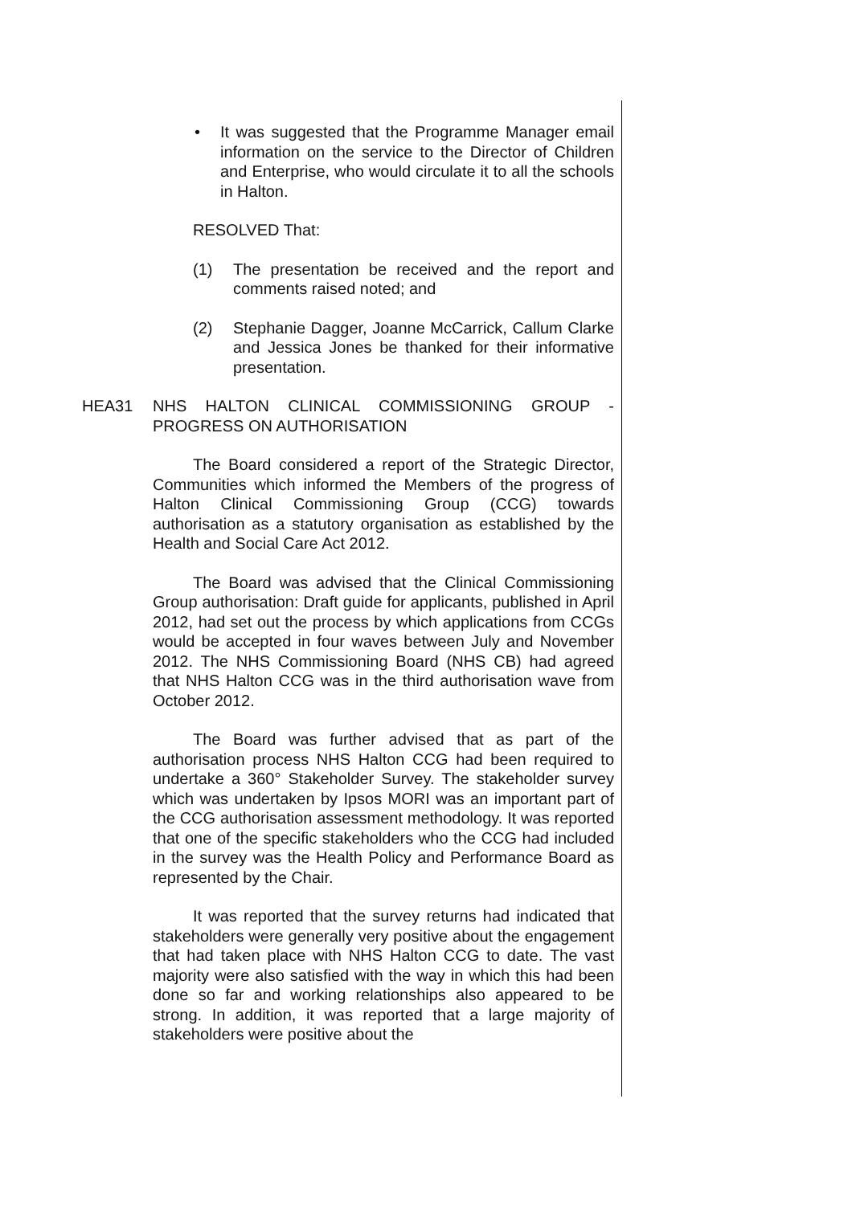• It was suggested that the Programme Manager email information on the service to the Director of Children and Enterprise, who would circulate it to all the schools in Halton.
RESOLVED That:
(1) The presentation be received and the report and comments raised noted; and
(2) Stephanie Dagger, Joanne McCarrick, Callum Clarke and Jessica Jones be thanked for their informative presentation.
HEA31 NHS HALTON CLINICAL COMMISSIONING GROUP - PROGRESS ON AUTHORISATION
The Board considered a report of the Strategic Director, Communities which informed the Members of the progress of Halton Clinical Commissioning Group (CCG) towards authorisation as a statutory organisation as established by the Health and Social Care Act 2012.
The Board was advised that the Clinical Commissioning Group authorisation: Draft guide for applicants, published in April 2012, had set out the process by which applications from CCGs would be accepted in four waves between July and November 2012. The NHS Commissioning Board (NHS CB) had agreed that NHS Halton CCG was in the third authorisation wave from October 2012.
The Board was further advised that as part of the authorisation process NHS Halton CCG had been required to undertake a 360° Stakeholder Survey. The stakeholder survey which was undertaken by Ipsos MORI was an important part of the CCG authorisation assessment methodology. It was reported that one of the specific stakeholders who the CCG had included in the survey was the Health Policy and Performance Board as represented by the Chair.
It was reported that the survey returns had indicated that stakeholders were generally very positive about the engagement that had taken place with NHS Halton CCG to date. The vast majority were also satisfied with the way in which this had been done so far and working relationships also appeared to be strong. In addition, it was reported that a large majority of stakeholders were positive about the